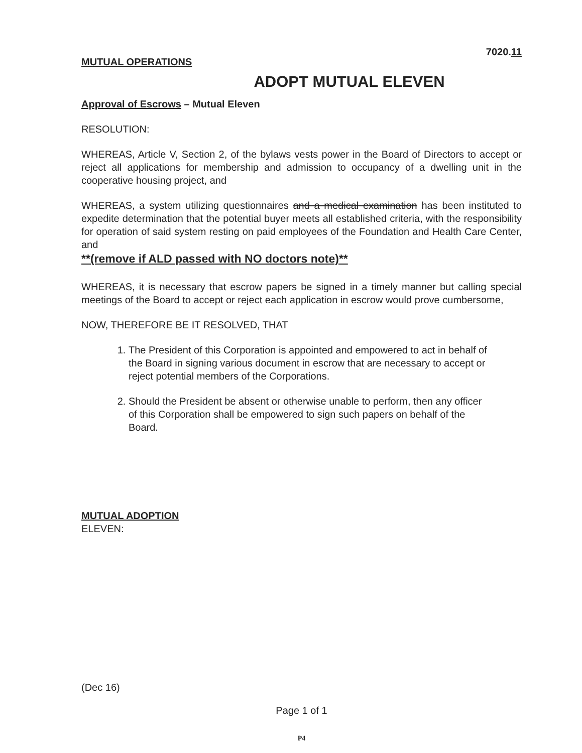7020.11
MUTUAL OPERATIONS
ADOPT MUTUAL ELEVEN
Approval of Escrows – Mutual Eleven
RESOLUTION:
WHEREAS, Article V, Section 2, of the bylaws vests power in the Board of Directors to accept or reject all applications for membership and admission to occupancy of a dwelling unit in the cooperative housing project, and
WHEREAS, a system utilizing questionnaires and a medical examination has been instituted to expedite determination that the potential buyer meets all established criteria, with the responsibility for operation of said system resting on paid employees of the Foundation and Health Care Center, and
**(remove if ALD passed with NO doctors note)**
WHEREAS, it is necessary that escrow papers be signed in a timely manner but calling special meetings of the Board to accept or reject each application in escrow would prove cumbersome,
NOW, THEREFORE BE IT RESOLVED, THAT
1. The President of this Corporation is appointed and empowered to act in behalf of the Board in signing various document in escrow that are necessary to accept or reject potential members of the Corporations.
2. Should the President be absent or otherwise unable to perform, then any officer of this Corporation shall be empowered to sign such papers on behalf of the Board.
MUTUAL ADOPTION
ELEVEN:
(Dec 16)
Page 1 of 1
P4